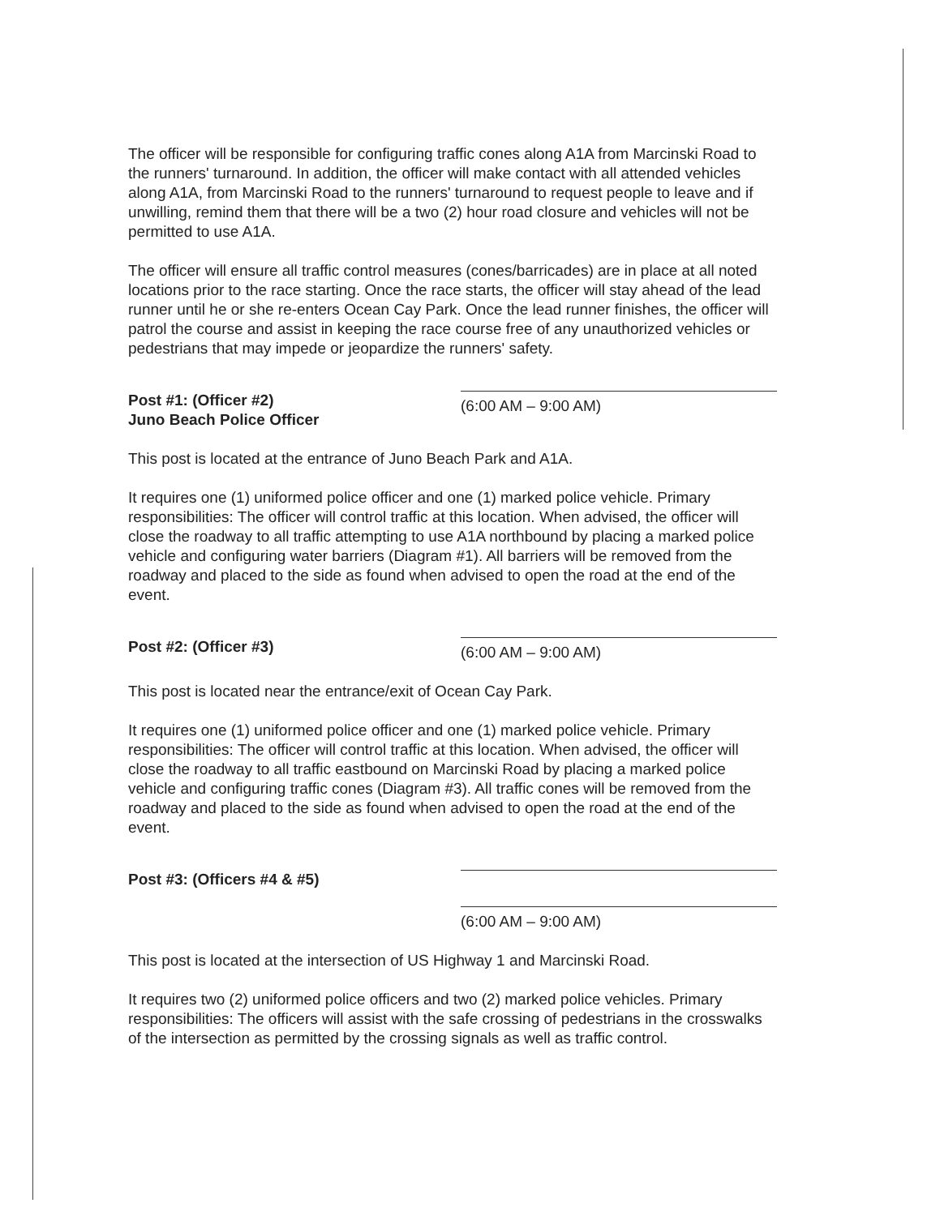The officer will be responsible for configuring traffic cones along A1A from Marcinski Road to the runners' turnaround. In addition, the officer will make contact with all attended vehicles along A1A, from Marcinski Road to the runners' turnaround to request people to leave and if unwilling, remind them that there will be a two (2) hour road closure and vehicles will not be permitted to use A1A.
The officer will ensure all traffic control measures (cones/barricades) are in place at all noted locations prior to the race starting. Once the race starts, the officer will stay ahead of the lead runner until he or she re-enters Ocean Cay Park. Once the lead runner finishes, the officer will patrol the course and assist in keeping the race course free of any unauthorized vehicles or pedestrians that may impede or jeopardize the runners' safety.
Post #1: (Officer #2)
Juno Beach Police Officer
(6:00 AM – 9:00 AM)
This post is located at the entrance of Juno Beach Park and A1A.
It requires one (1) uniformed police officer and one (1) marked police vehicle. Primary responsibilities: The officer will control traffic at this location. When advised, the officer will close the roadway to all traffic attempting to use A1A northbound by placing a marked police vehicle and configuring water barriers (Diagram #1). All barriers will be removed from the roadway and placed to the side as found when advised to open the road at the end of the event.
Post #2: (Officer #3)
(6:00 AM – 9:00 AM)
This post is located near the entrance/exit of Ocean Cay Park.
It requires one (1) uniformed police officer and one (1) marked police vehicle. Primary responsibilities: The officer will control traffic at this location. When advised, the officer will close the roadway to all traffic eastbound on Marcinski Road by placing a marked police vehicle and configuring traffic cones (Diagram #3). All traffic cones will be removed from the roadway and placed to the side as found when advised to open the road at the end of the event.
Post #3: (Officers #4 & #5)
(6:00 AM – 9:00 AM)
This post is located at the intersection of US Highway 1 and Marcinski Road.
It requires two (2) uniformed police officers and two (2) marked police vehicles. Primary responsibilities: The officers will assist with the safe crossing of pedestrians in the crosswalks of the intersection as permitted by the crossing signals as well as traffic control.